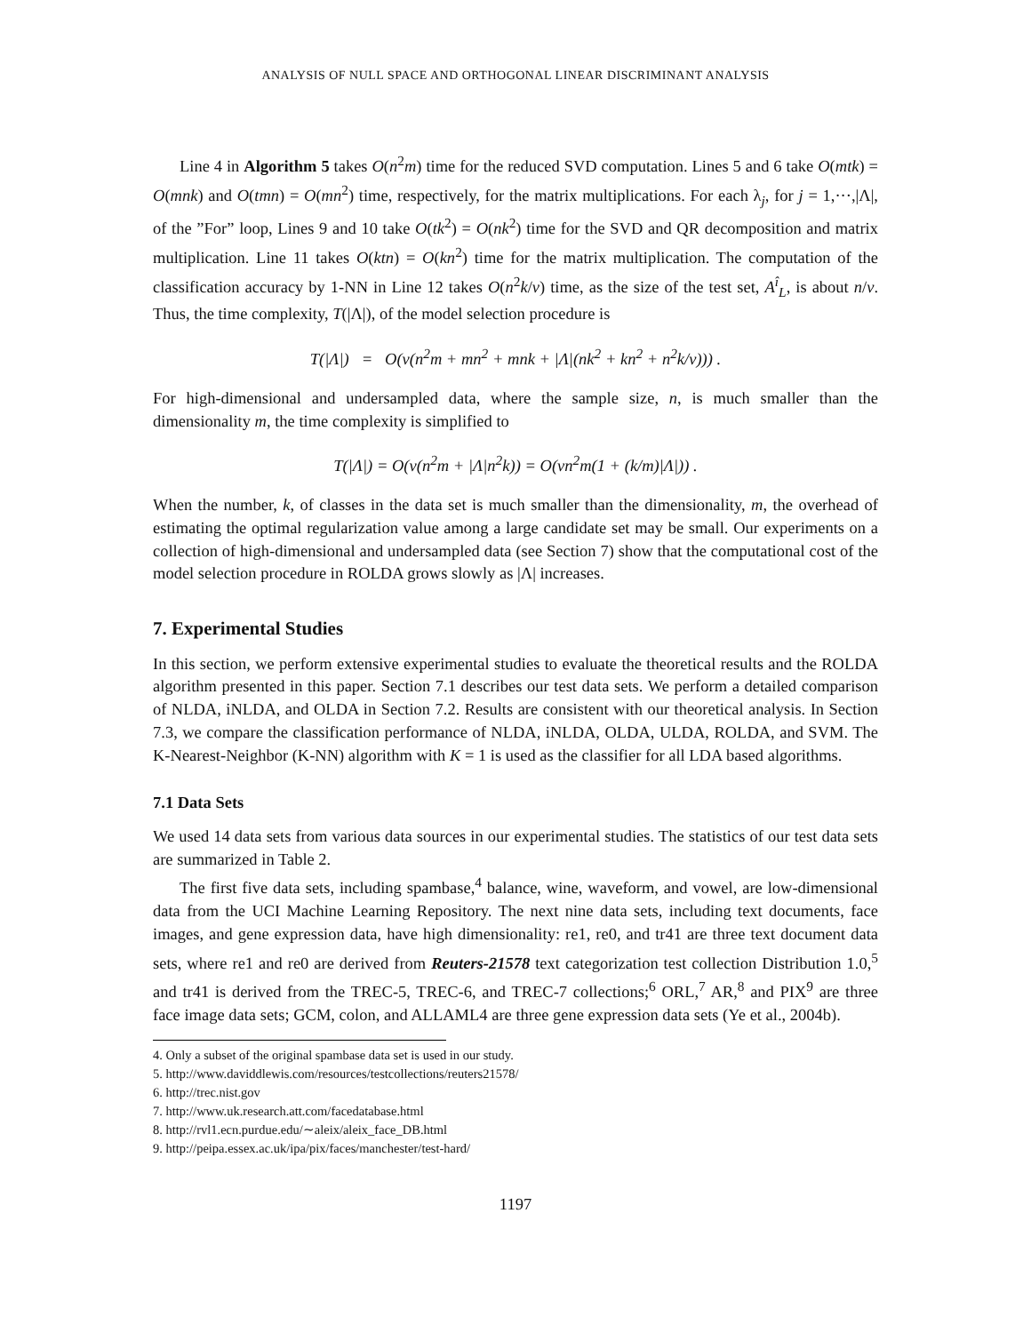ANALYSIS OF NULL SPACE AND ORTHOGONAL LINEAR DISCRIMINANT ANALYSIS
Line 4 in Algorithm 5 takes O(n<sup>2</sup>m) time for the reduced SVD computation. Lines 5 and 6 take O(mtk) = O(mnk) and O(tmn) = O(mn<sup>2</sup>) time, respectively, for the matrix multiplications. For each λ<sub>j</sub>, for j = 1,···,|Λ|, of the ”For” loop, Lines 9 and 10 take O(tk<sup>2</sup>) = O(nk<sup>2</sup>) time for the SVD and QR decomposition and matrix multiplication. Line 11 takes O(ktn) = O(kn<sup>2</sup>) time for the matrix multiplication. The computation of the classification accuracy by 1-NN in Line 12 takes O(n<sup>2</sup>k/v) time, as the size of the test set, A<sup>î</sup><sub>L</sub>, is about n/v. Thus, the time complexity, T(|Λ|), of the model selection procedure is
T(|Λ|) = O(v(n<sup>2</sup>m + mn<sup>2</sup> + mnk + |Λ|(nk<sup>2</sup> + kn<sup>2</sup> + n<sup>2</sup>k/v))) .
For high-dimensional and undersampled data, where the sample size, n, is much smaller than the dimensionality m, the time complexity is simplified to
T(|Λ|) = O(v(n<sup>2</sup>m + |Λ|n<sup>2</sup>k)) = O(vn<sup>2</sup>m(1 + (k/m)|Λ|)) .
When the number, k, of classes in the data set is much smaller than the dimensionality, m, the overhead of estimating the optimal regularization value among a large candidate set may be small. Our experiments on a collection of high-dimensional and undersampled data (see Section 7) show that the computational cost of the model selection procedure in ROLDA grows slowly as |Λ| increases.
7. Experimental Studies
In this section, we perform extensive experimental studies to evaluate the theoretical results and the ROLDA algorithm presented in this paper. Section 7.1 describes our test data sets. We perform a detailed comparison of NLDA, iNLDA, and OLDA in Section 7.2. Results are consistent with our theoretical analysis. In Section 7.3, we compare the classification performance of NLDA, iNLDA, OLDA, ULDA, ROLDA, and SVM. The K-Nearest-Neighbor (K-NN) algorithm with K = 1 is used as the classifier for all LDA based algorithms.
7.1 Data Sets
We used 14 data sets from various data sources in our experimental studies. The statistics of our test data sets are summarized in Table 2.
The first five data sets, including spambase,<sup>4</sup> balance, wine, waveform, and vowel, are low-dimensional data from the UCI Machine Learning Repository. The next nine data sets, including text documents, face images, and gene expression data, have high dimensionality: re1, re0, and tr41 are three text document data sets, where re1 and re0 are derived from Reuters-21578 text categorization test collection Distribution 1.0,<sup>5</sup> and tr41 is derived from the TREC-5, TREC-6, and TREC-7 collections;<sup>6</sup> ORL,<sup>7</sup> AR,<sup>8</sup> and PIX<sup>9</sup> are three face image data sets; GCM, colon, and ALLAML4 are three gene expression data sets (Ye et al., 2004b).
4. Only a subset of the original spambase data set is used in our study.
5. http://www.daviddlewis.com/resources/testcollections/reuters21578/
6. http://trec.nist.gov
7. http://www.uk.research.att.com/facedatabase.html
8. http://rvl1.ecn.purdue.edu/∼aleix/aleix_face_DB.html
9. http://peipa.essex.ac.uk/ipa/pix/faces/manchester/test-hard/
1197